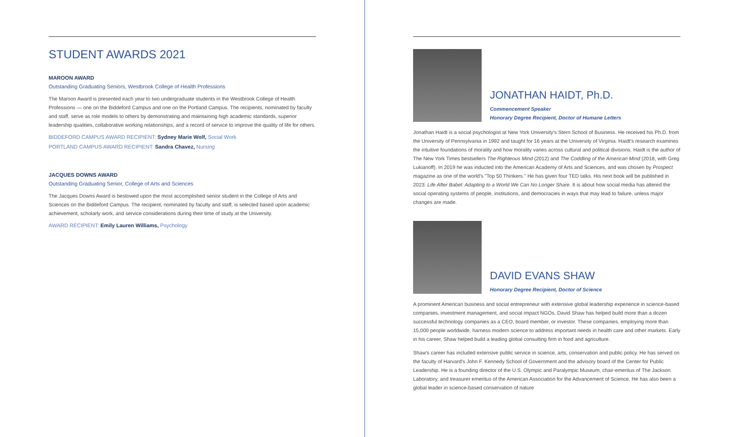STUDENT AWARDS 2021
MAROON AWARD
Outstanding Graduating Seniors, Westbrook College of Health Professions
The Maroon Award is presented each year to two undergraduate students in the Westbrook College of Health Professions — one on the Biddeford Campus and one on the Portland Campus. The recipients, nominated by faculty and staff, serve as role models to others by demonstrating and maintaining high academic standards, superior leadership qualities, collaborative working relationships, and a record of service to improve the quality of life for others.
BIDDEFORD CAMPUS AWARD RECIPIENT: Sydney Marie Wolf, Social Work
PORTLAND CAMPUS AWARD RECIPIENT: Sandra Chavez, Nursing
JACQUES DOWNS AWARD
Outstanding Graduating Senior, College of Arts and Sciences
The Jacques Downs Award is bestowed upon the most accomplished senior student in the College of Arts and Sciences on the Biddeford Campus. The recipient, nominated by faculty and staff, is selected based upon academic achievement, scholarly work, and service considerations during their time of study at the University.
AWARD RECIPIENT: Emily Lauren Williams, Psychology
JONATHAN HAIDT, Ph.D.
Commencement Speaker
Honorary Degree Recipient, Doctor of Humane Letters
Jonathan Haidt is a social psychologist at New York University's Stern School of Business. He received his Ph.D. from the University of Pennsylvania in 1992 and taught for 16 years at the University of Virginia. Haidt's research examines the intuitive foundations of morality and how morality varies across cultural and political divisions. Haidt is the author of The New York Times bestsellers The Righteous Mind (2012) and The Coddling of the American Mind (2018, with Greg Lukianoff). In 2019 he was inducted into the American Academy of Arts and Sciences, and was chosen by Prospect magazine as one of the world's "Top 50 Thinkers." He has given four TED talks. His next book will be published in 2023: Life After Babel: Adapting to a World We Can No Longer Share. It is about how social media has altered the social operating systems of people, institutions, and democracies in ways that may lead to failure, unless major changes are made.
DAVID EVANS SHAW
Honorary Degree Recipient, Doctor of Science
A prominent American business and social entrepreneur with extensive global leadership experience in science-based companies, investment management, and social impact NGOs, David Shaw has helped build more than a dozen successful technology companies as a CEO, board member, or investor. These companies, employing more than 15,000 people worldwide, harness modern science to address important needs in health care and other markets. Early in his career, Shaw helped build a leading global consulting firm in food and agriculture.
Shaw's career has included extensive public service in science, arts, conservation and public policy. He has served on the faculty of Harvard's John F. Kennedy School of Government and the advisory board of the Center for Public Leadership. He is a founding director of the U.S. Olympic and Paralympic Museum, chair-emeritus of The Jackson Laboratory, and treasurer emeritus of the American Association for the Advancement of Science. He has also been a global leader in science-based conservation of nature